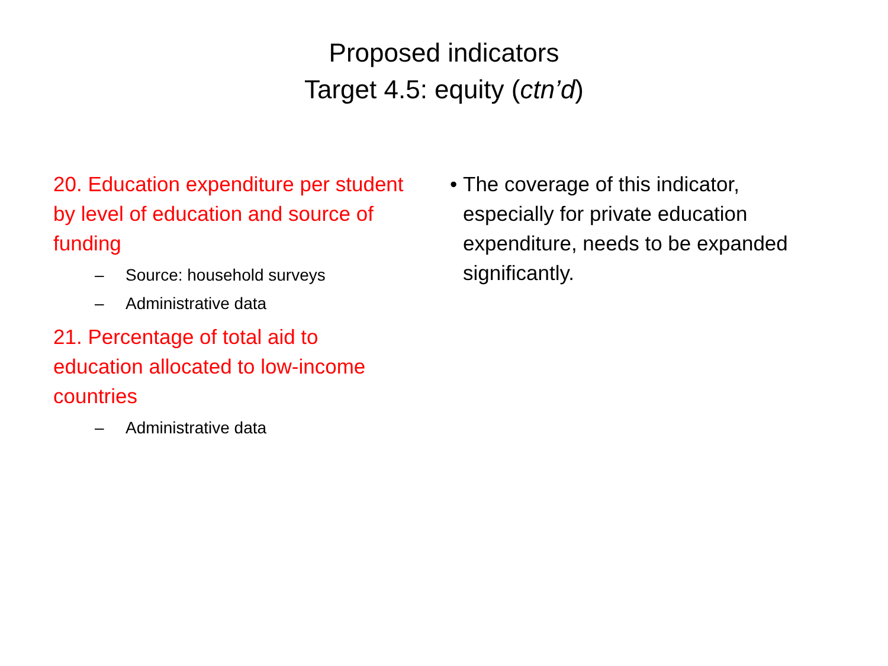Proposed indicators
Target 4.5: equity (ctn’d)
20. Education expenditure per student by level of education and source of funding
– Source: household surveys
– Administrative data
21. Percentage of total aid to education allocated to low-income countries
– Administrative data
• The coverage of this indicator, especially for private education expenditure, needs to be expanded significantly.